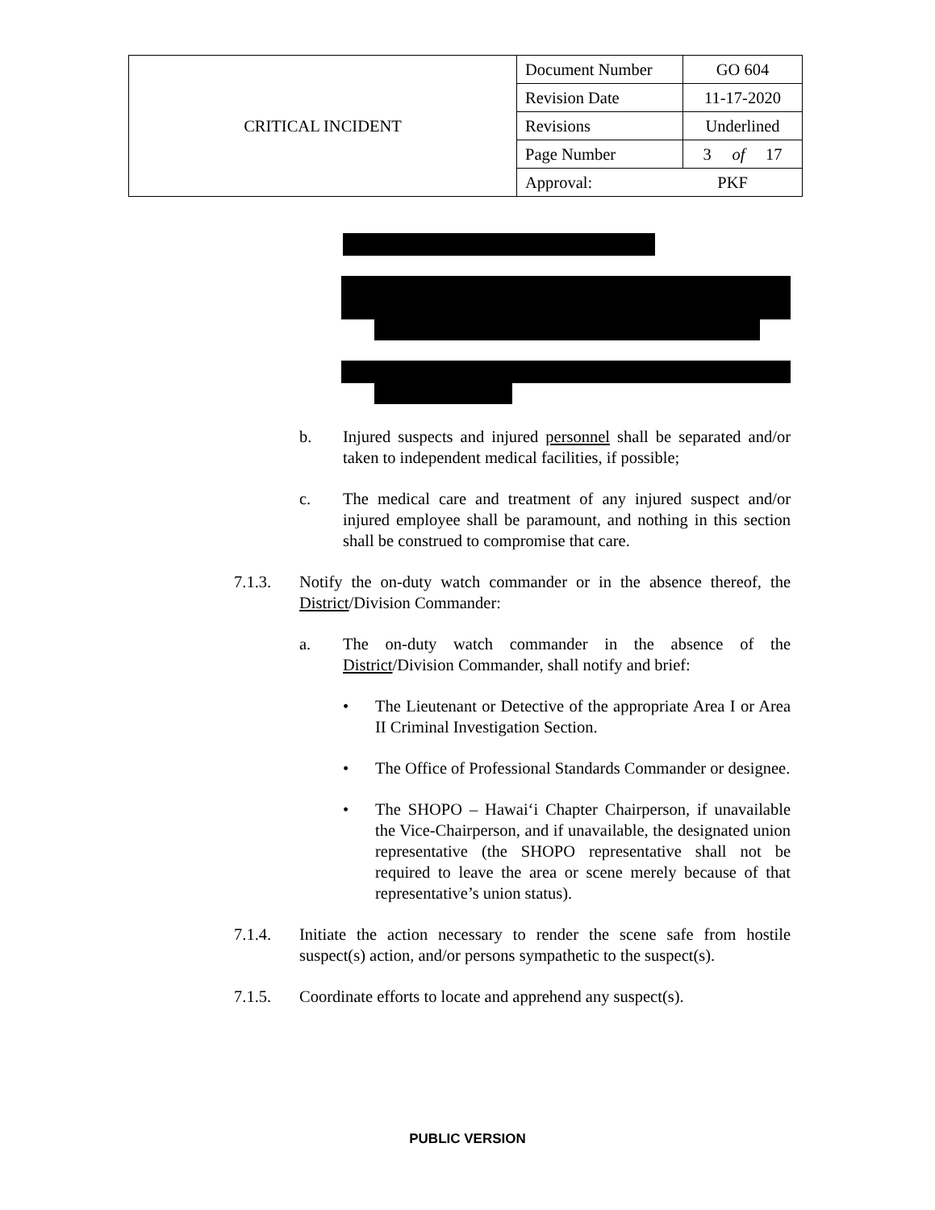| CRITICAL INCIDENT | Document Number | GO 604 |
| | Revision Date | 11-17-2020 |
| | Revisions | Underlined |
| | Page Number | 3 of 17 |
| | Approval: PKF | |
b. Injured suspects and injured personnel shall be separated and/or taken to independent medical facilities, if possible;
c. The medical care and treatment of any injured suspect and/or injured employee shall be paramount, and nothing in this section shall be construed to compromise that care.
7.1.3. Notify the on-duty watch commander or in the absence thereof, the District/Division Commander:
a. The on-duty watch commander in the absence of the District/Division Commander, shall notify and brief:
• The Lieutenant or Detective of the appropriate Area I or Area II Criminal Investigation Section.
• The Office of Professional Standards Commander or designee.
• The SHOPO – Hawai‘i Chapter Chairperson, if unavailable the Vice-Chairperson, and if unavailable, the designated union representative (the SHOPO representative shall not be required to leave the area or scene merely because of that representative’s union status).
7.1.4. Initiate the action necessary to render the scene safe from hostile suspect(s) action, and/or persons sympathetic to the suspect(s).
7.1.5. Coordinate efforts to locate and apprehend any suspect(s).
PUBLIC VERSION